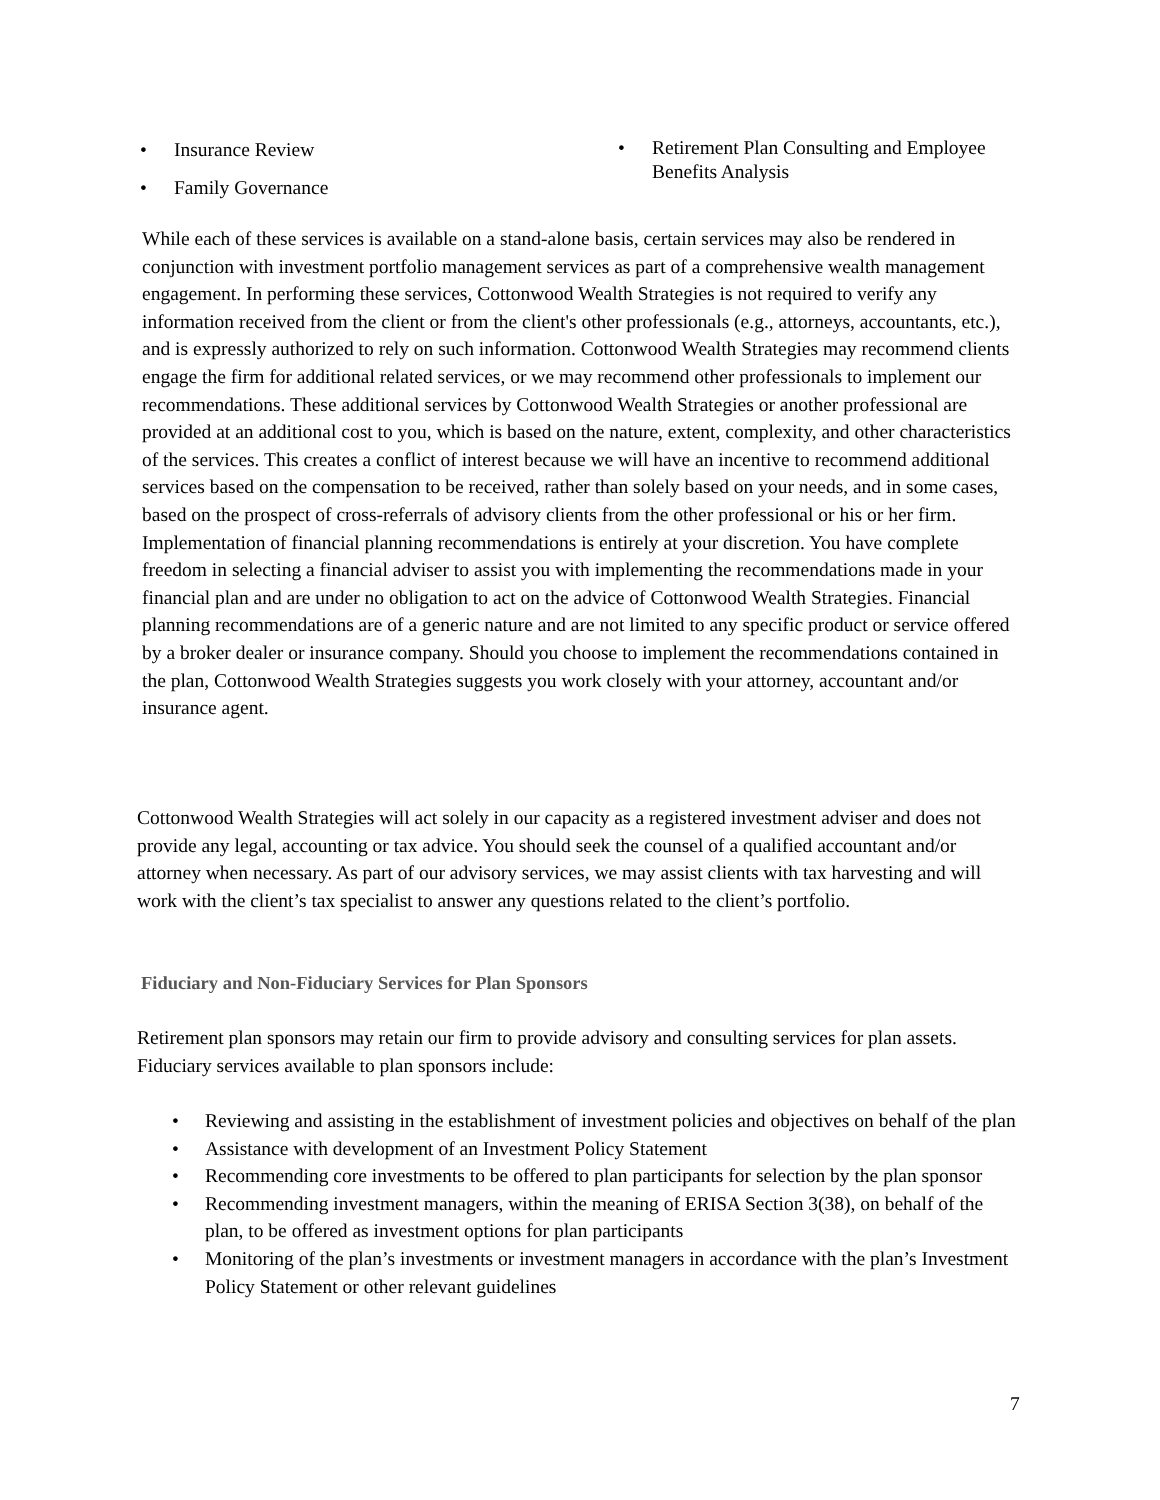• Insurance Review
• Family Governance
• Retirement Plan Consulting and Employee Benefits Analysis
While each of these services is available on a stand-alone basis, certain services may also be rendered in conjunction with investment portfolio management services as part of a comprehensive wealth management engagement. In performing these services, Cottonwood Wealth Strategies is not required to verify any information received from the client or from the client's other professionals (e.g., attorneys, accountants, etc.), and is expressly authorized to rely on such information. Cottonwood Wealth Strategies may recommend clients engage the firm for additional related services, or we may recommend other professionals to implement our recommendations. These additional services by Cottonwood Wealth Strategies or another professional are provided at an additional cost to you, which is based on the nature, extent, complexity, and other characteristics of the services. This creates a conflict of interest because we will have an incentive to recommend additional services based on the compensation to be received, rather than solely based on your needs, and in some cases, based on the prospect of cross-referrals of advisory clients from the other professional or his or her firm. Implementation of financial planning recommendations is entirely at your discretion. You have complete freedom in selecting a financial adviser to assist you with implementing the recommendations made in your financial plan and are under no obligation to act on the advice of Cottonwood Wealth Strategies. Financial planning recommendations are of a generic nature and are not limited to any specific product or service offered by a broker dealer or insurance company. Should you choose to implement the recommendations contained in the plan, Cottonwood Wealth Strategies suggests you work closely with your attorney, accountant and/or insurance agent.
Cottonwood Wealth Strategies will act solely in our capacity as a registered investment adviser and does not provide any legal, accounting or tax advice. You should seek the counsel of a qualified accountant and/or attorney when necessary. As part of our advisory services, we may assist clients with tax harvesting and will work with the client’s tax specialist to answer any questions related to the client’s portfolio.
Fiduciary and Non-Fiduciary Services for Plan Sponsors
Retirement plan sponsors may retain our firm to provide advisory and consulting services for plan assets. Fiduciary services available to plan sponsors include:
• Reviewing and assisting in the establishment of investment policies and objectives on behalf of the plan
• Assistance with development of an Investment Policy Statement
• Recommending core investments to be offered to plan participants for selection by the plan sponsor
• Recommending investment managers, within the meaning of ERISA Section 3(38), on behalf of the plan, to be offered as investment options for plan participants
• Monitoring of the plan’s investments or investment managers in accordance with the plan’s Investment Policy Statement or other relevant guidelines
7